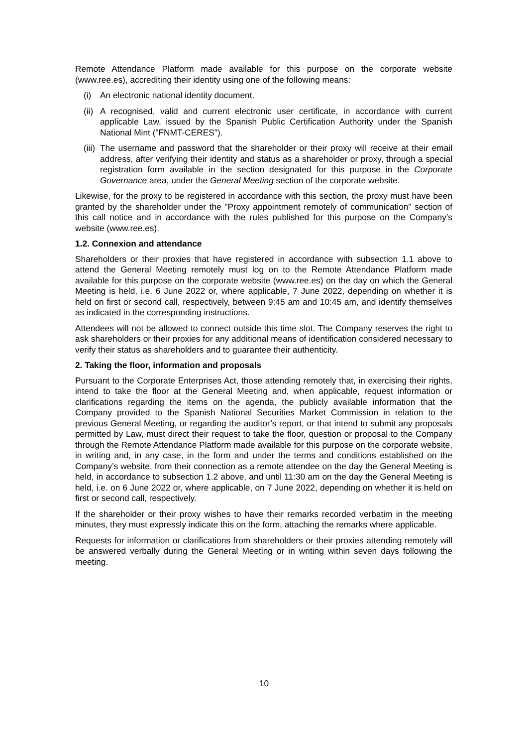Remote Attendance Platform made available for this purpose on the corporate website (www.ree.es), accrediting their identity using one of the following means:
(i) An electronic national identity document.
(ii) A recognised, valid and current electronic user certificate, in accordance with current applicable Law, issued by the Spanish Public Certification Authority under the Spanish National Mint ("FNMT-CERES").
(iii) The username and password that the shareholder or their proxy will receive at their email address, after verifying their identity and status as a shareholder or proxy, through a special registration form available in the section designated for this purpose in the Corporate Governance area, under the General Meeting section of the corporate website.
Likewise, for the proxy to be registered in accordance with this section, the proxy must have been granted by the shareholder under the "Proxy appointment remotely of communication" section of this call notice and in accordance with the rules published for this purpose on the Company’s website (www.ree.es).
1.2. Connexion and attendance
Shareholders or their proxies that have registered in accordance with subsection 1.1 above to attend the General Meeting remotely must log on to the Remote Attendance Platform made available for this purpose on the corporate website (www.ree.es) on the day on which the General Meeting is held, i.e. 6 June 2022 or, where applicable, 7 June 2022, depending on whether it is held on first or second call, respectively, between 9:45 am and 10:45 am, and identify themselves as indicated in the corresponding instructions.
Attendees will not be allowed to connect outside this time slot. The Company reserves the right to ask shareholders or their proxies for any additional means of identification considered necessary to verify their status as shareholders and to guarantee their authenticity.
2. Taking the floor, information and proposals
Pursuant to the Corporate Enterprises Act, those attending remotely that, in exercising their rights, intend to take the floor at the General Meeting and, when applicable, request information or clarifications regarding the items on the agenda, the publicly available information that the Company provided to the Spanish National Securities Market Commission in relation to the previous General Meeting, or regarding the auditor’s report, or that intend to submit any proposals permitted by Law, must direct their request to take the floor, question or proposal to the Company through the Remote Attendance Platform made available for this purpose on the corporate website, in writing and, in any case, in the form and under the terms and conditions established on the Company’s website, from their connection as a remote attendee on the day the General Meeting is held, in accordance to subsection 1.2 above, and until 11:30 am on the day the General Meeting is held, i.e. on 6 June 2022 or, where applicable, on 7 June 2022, depending on whether it is held on first or second call, respectively.
If the shareholder or their proxy wishes to have their remarks recorded verbatim in the meeting minutes, they must expressly indicate this on the form, attaching the remarks where applicable.
Requests for information or clarifications from shareholders or their proxies attending remotely will be answered verbally during the General Meeting or in writing within seven days following the meeting.
10